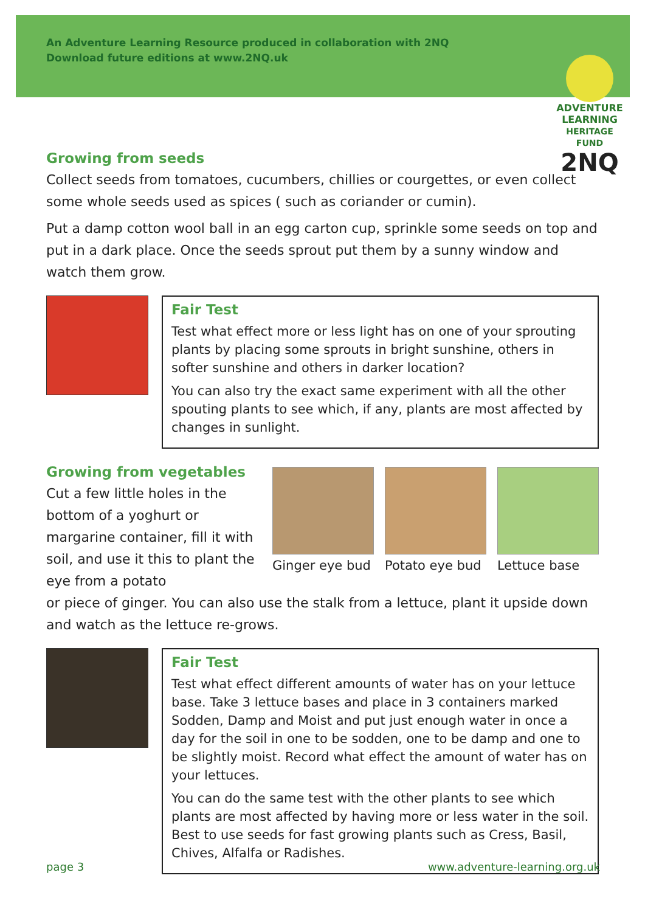An Adventure Learning Resource produced in collaboration with 2NQ
Download future editions at www.2NQ.uk
ADVENTURE
LEARNING
HERITAGE FUND
2NQ
Growing from seeds
Collect seeds from tomatoes, cucumbers, chillies or courgettes, or even collect some whole seeds used as spices ( such as coriander or cumin).
Put a damp cotton wool ball in an egg carton cup, sprinkle some seeds on top and put in a dark place. Once the seeds sprout put them by a sunny window and watch them grow.
Fair Test
Test what effect more or less light has on one of your sprouting plants by placing some sprouts in bright sunshine, others in softer sunshine and others in darker location?
You can also try the exact same experiment with all the other spouting plants to see which, if any, plants are most affected by changes in sunlight.
Growing from vegetables
Cut a few little holes in the bottom of a yoghurt or margarine container, fill it with soil, and use it this to plant the eye from a potato
Ginger eye bud
Potato eye bud
Lettuce base
or piece of ginger. You can also use the stalk from a lettuce, plant it upside down and watch as the lettuce re-grows.
Fair Test
Test what effect different amounts of water has on your lettuce base. Take 3 lettuce bases and place in 3 containers marked Sodden, Damp and Moist and put just enough water in once a day for the soil in one to be sodden, one to be damp and one to be slightly moist. Record what effect the amount of water has on your lettuces.
You can do the same test with the other plants to see which plants are most affected by having more or less water in the soil. Best to use seeds for fast growing plants such as Cress, Basil, Chives, Alfalfa or Radishes.
page 3 www.adventure-learning.org.uk